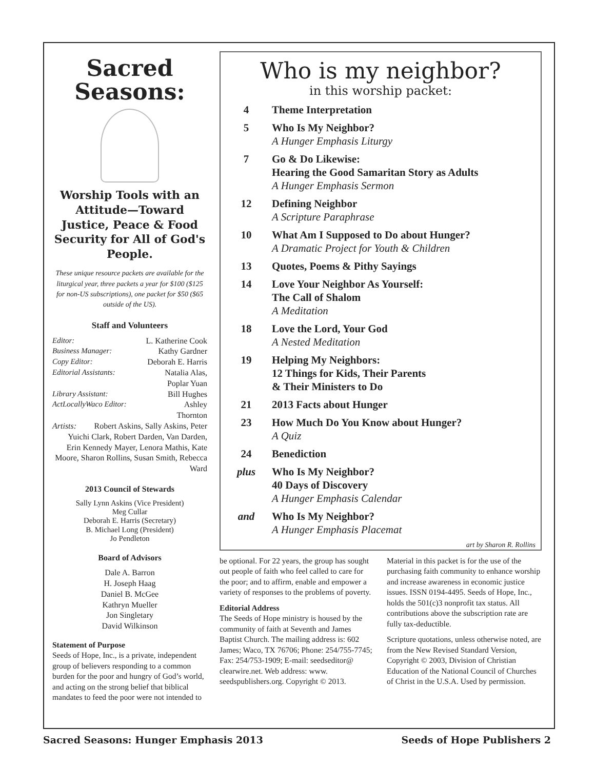Sacred Seasons:
Worship Tools with an Attitude—Toward Justice, Peace & Food Security for All of God's People.
These unique resource packets are available for the liturgical year, three packets a year for $100 ($125 for non-US subscriptions), one packet for $50 ($65 outside of the US).
Staff and Volunteers
Editor: L. Katherine Cook
Business Manager: Kathy Gardner
Copy Editor: Deborah E. Harris
Editorial Assistants: Natalia Alas,
Poplar Yuan
Library Assistant: Bill Hughes
ActLocallyWaco Editor: Ashley
Thornton
Artists: Robert Askins, Sally Askins, Peter Yuichi Clark, Robert Darden, Van Darden, Erin Kennedy Mayer, Lenora Mathis, Kate Moore, Sharon Rollins, Susan Smith, Rebecca Ward
2013 Council of Stewards
Sally Lynn Askins (Vice President)
Meg Cullar
Deborah E. Harris (Secretary)
B. Michael Long (President)
Jo Pendleton
Board of Advisors
Dale A. Barron
H. Joseph Haag
Daniel B. McGee
Kathryn Mueller
Jon Singletary
David Wilkinson
Statement of Purpose
Seeds of Hope, Inc., is a private, independent group of believers responding to a common burden for the poor and hungry of God’s world, and acting on the strong belief that biblical mandates to feed the poor were not intended to
Who is my neighbor?
in this worship packet:
4 Theme Interpretation
5 Who Is My Neighbor?
A Hunger Emphasis Liturgy
7 Go & Do Likewise:
Hearing the Good Samaritan Story as Adults
A Hunger Emphasis Sermon
12 Defining Neighbor
A Scripture Paraphrase
10 What Am I Supposed to Do about Hunger?
A Dramatic Project for Youth & Children
13 Quotes, Poems & Pithy Sayings
14 Love Your Neighbor As Yourself:
The Call of Shalom
A Meditation
18 Love the Lord, Your God
A Nested Meditation
19 Helping My Neighbors:
12 Things for Kids, Their Parents
& Their Ministers to Do
21 2013 Facts about Hunger
23 How Much Do You Know about Hunger?
A Quiz
24 Benediction
plus Who Is My Neighbor?
40 Days of Discovery
A Hunger Emphasis Calendar
and Who Is My Neighbor?
A Hunger Emphasis Placemat
art by Sharon R. Rollins
be optional. For 22 years, the group has sought out people of faith who feel called to care for the poor; and to affirm, enable and empower a variety of responses to the problems of poverty.
Editorial Address
The Seeds of Hope ministry is housed by the community of faith at Seventh and James Baptist Church. The mailing address is: 602 James; Waco, TX 76706; Phone: 254/755-7745; Fax: 254/753-1909; E-mail: seedseditor@ clearwire.net. Web address: www. seedspublishers.org. Copyright © 2013.
Material in this packet is for the use of the purchasing faith community to enhance worship and increase awareness in economic justice issues. ISSN 0194-4495. Seeds of Hope, Inc., holds the 501(c)3 nonprofit tax status. All contributions above the subscription rate are fully tax-deductible.
Scripture quotations, unless otherwise noted, are from the New Revised Standard Version, Copyright © 2003, Division of Christian Education of the National Council of Churches of Christ in the U.S.A. Used by permission.
Sacred Seasons: Hunger Emphasis 2013 Seeds of Hope Publishers 2